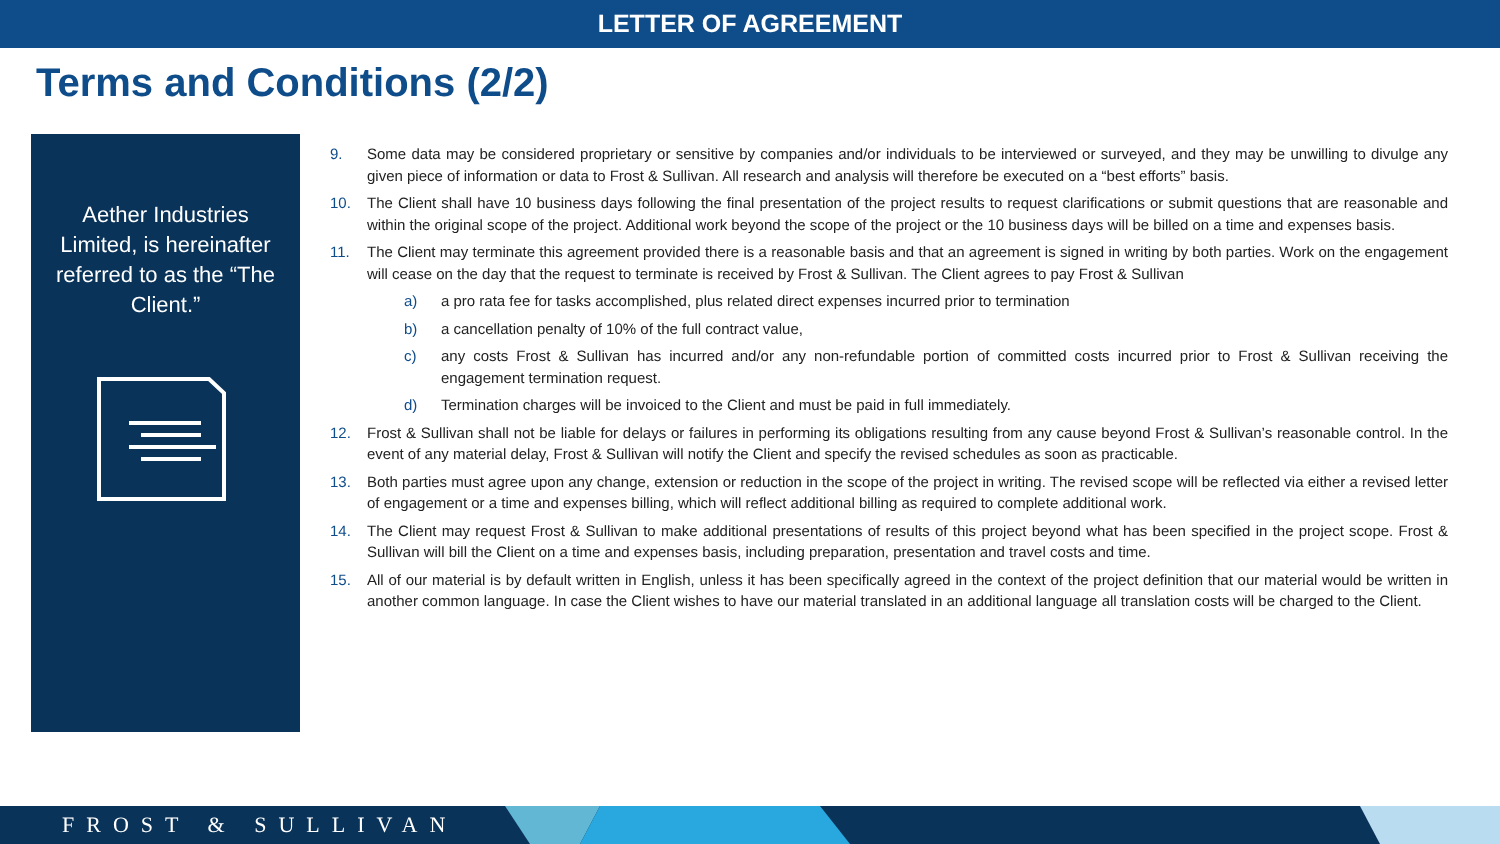LETTER OF AGREEMENT
Terms and Conditions (2/2)
Aether Industries Limited, is hereinafter referred to as the “The Client.”
9. Some data may be considered proprietary or sensitive by companies and/or individuals to be interviewed or surveyed, and they may be unwilling to divulge any given piece of information or data to Frost & Sullivan. All research and analysis will therefore be executed on a “best efforts” basis.
10. The Client shall have 10 business days following the final presentation of the project results to request clarifications or submit questions that are reasonable and within the original scope of the project. Additional work beyond the scope of the project or the 10 business days will be billed on a time and expenses basis.
11. The Client may terminate this agreement provided there is a reasonable basis and that an agreement is signed in writing by both parties. Work on the engagement will cease on the day that the request to terminate is received by Frost & Sullivan. The Client agrees to pay Frost & Sullivan
a) a pro rata fee for tasks accomplished, plus related direct expenses incurred prior to termination
b) a cancellation penalty of 10% of the full contract value,
c) any costs Frost & Sullivan has incurred and/or any non-refundable portion of committed costs incurred prior to Frost & Sullivan receiving the engagement termination request.
d) Termination charges will be invoiced to the Client and must be paid in full immediately.
12. Frost & Sullivan shall not be liable for delays or failures in performing its obligations resulting from any cause beyond Frost & Sullivan’s reasonable control. In the event of any material delay, Frost & Sullivan will notify the Client and specify the revised schedules as soon as practicable.
13. Both parties must agree upon any change, extension or reduction in the scope of the project in writing. The revised scope will be reflected via either a revised letter of engagement or a time and expenses billing, which will reflect additional billing as required to complete additional work.
14. The Client may request Frost & Sullivan to make additional presentations of results of this project beyond what has been specified in the project scope. Frost & Sullivan will bill the Client on a time and expenses basis, including preparation, presentation and travel costs and time.
15. All of our material is by default written in English, unless it has been specifically agreed in the context of the project definition that our material would be written in another common language. In case the Client wishes to have our material translated in an additional language all translation costs will be charged to the Client.
FROST & SULLIVAN